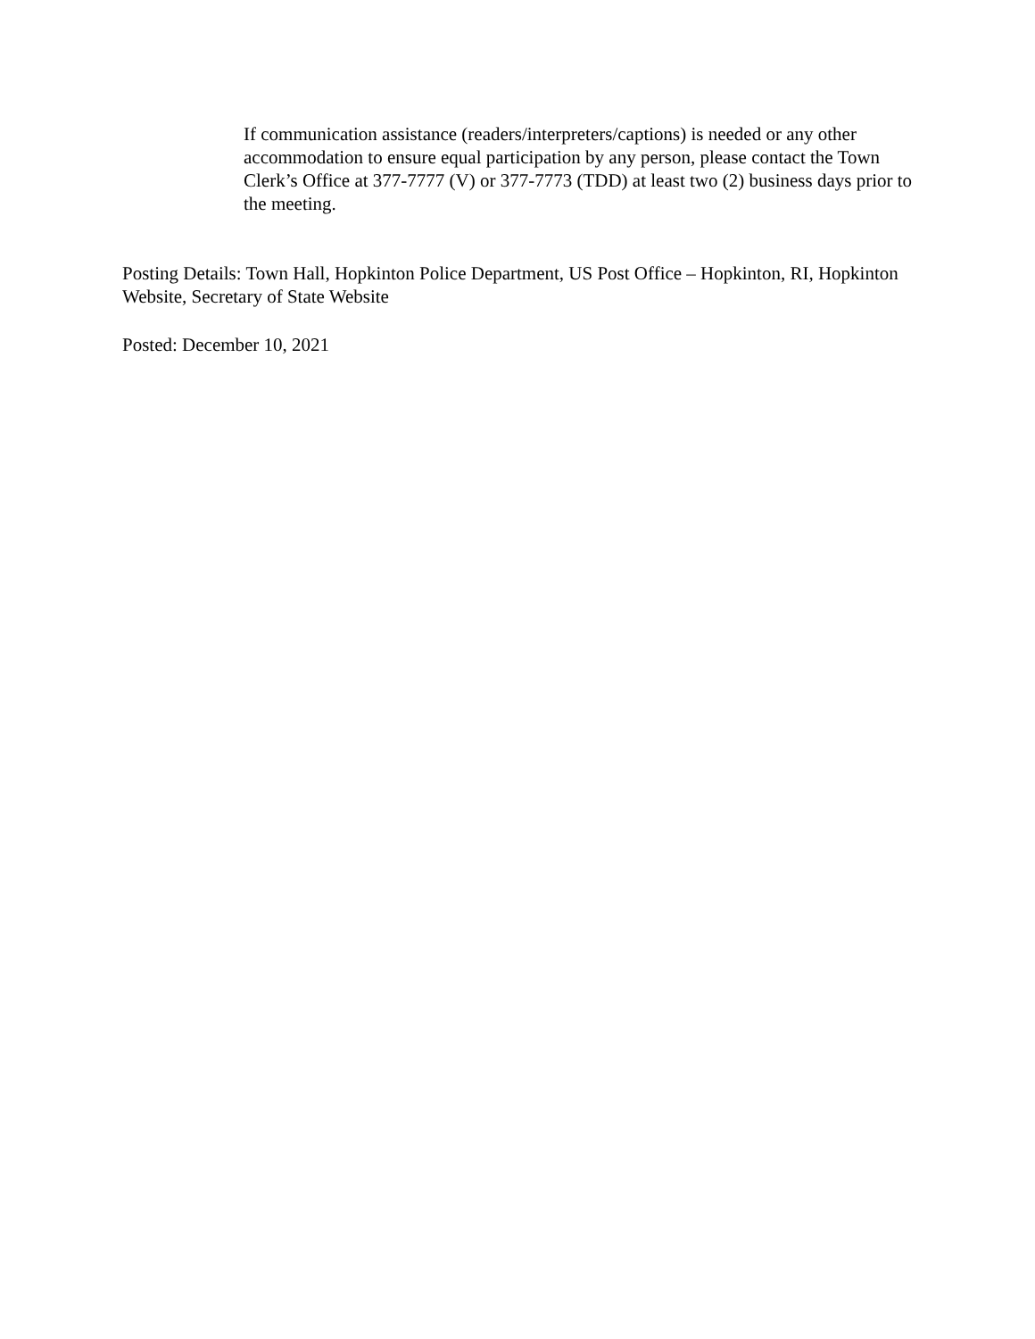If communication assistance (readers/interpreters/captions) is needed or any other accommodation to ensure equal participation by any person, please contact the Town Clerk’s Office at 377-7777 (V) or 377-7773 (TDD) at least two (2) business days prior to the meeting.
Posting Details: Town Hall, Hopkinton Police Department, US Post Office – Hopkinton, RI, Hopkinton Website, Secretary of State Website
Posted: December 10, 2021